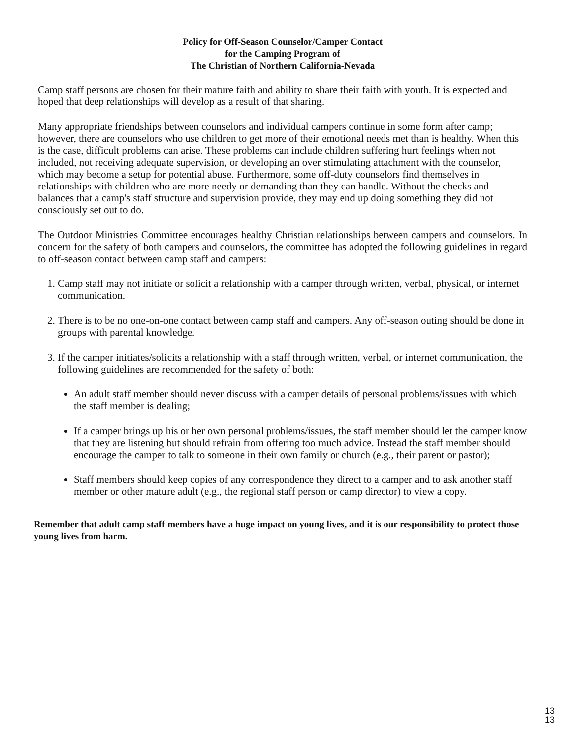Policy for Off-Season Counselor/Camper Contact
for the Camping Program of
The Christian of Northern California-Nevada
Camp staff persons are chosen for their mature faith and ability to share their faith with youth. It is expected and hoped that deep relationships will develop as a result of that sharing.
Many appropriate friendships between counselors and individual campers continue in some form after camp; however, there are counselors who use children to get more of their emotional needs met than is healthy. When this is the case, difficult problems can arise. These problems can include children suffering hurt feelings when not included, not receiving adequate supervision, or developing an over stimulating attachment with the counselor, which may become a setup for potential abuse. Furthermore, some off-duty counselors find themselves in relationships with children who are more needy or demanding than they can handle. Without the checks and balances that a camp's staff structure and supervision provide, they may end up doing something they did not consciously set out to do.
The Outdoor Ministries Committee encourages healthy Christian relationships between campers and counselors. In concern for the safety of both campers and counselors, the committee has adopted the following guidelines in regard to off-season contact between camp staff and campers:
1. Camp staff may not initiate or solicit a relationship with a camper through written, verbal, physical, or internet communication.
2. There is to be no one-on-one contact between camp staff and campers. Any off-season outing should be done in groups with parental knowledge.
3. If the camper initiates/solicits a relationship with a staff through written, verbal, or internet communication, the following guidelines are recommended for the safety of both:
An adult staff member should never discuss with a camper details of personal problems/issues with which the staff member is dealing;
If a camper brings up his or her own personal problems/issues, the staff member should let the camper know that they are listening but should refrain from offering too much advice. Instead the staff member should encourage the camper to talk to someone in their own family or church (e.g., their parent or pastor);
Staff members should keep copies of any correspondence they direct to a camper and to ask another staff member or other mature adult (e.g., the regional staff person or camp director) to view a copy.
Remember that adult camp staff members have a huge impact on young lives, and it is our responsibility to protect those young lives from harm.
13
13